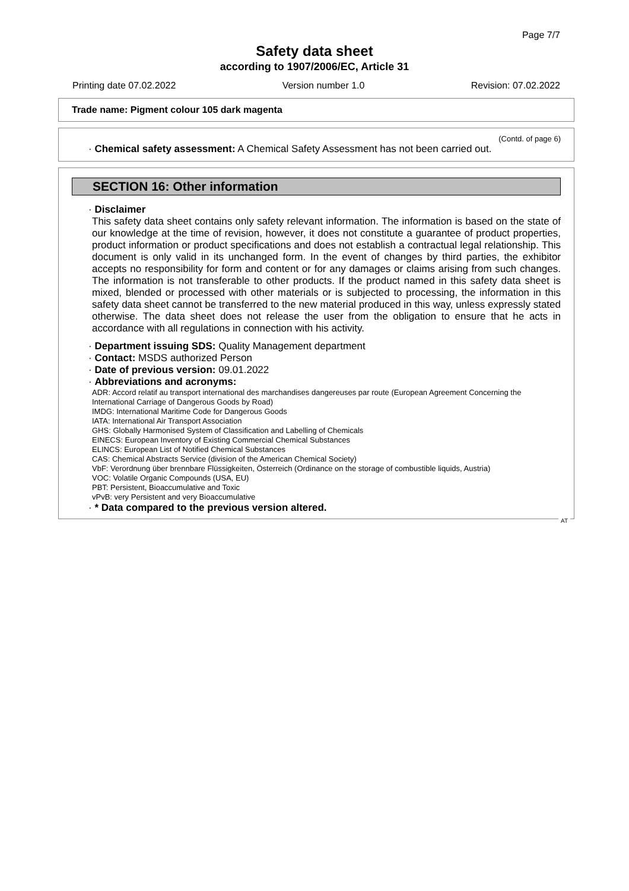Page 7/7
Safety data sheet
according to 1907/2006/EC, Article 31
Printing date 07.02.2022 Version number 1.0 Revision: 07.02.2022
Trade name: Pigment colour 105 dark magenta
(Contd. of page 6)
· Chemical safety assessment: A Chemical Safety Assessment has not been carried out.
SECTION 16: Other information
· Disclaimer
This safety data sheet contains only safety relevant information. The information is based on the state of our knowledge at the time of revision, however, it does not constitute a guarantee of product properties, product information or product specifications and does not establish a contractual legal relationship. This document is only valid in its unchanged form. In the event of changes by third parties, the exhibitor accepts no responsibility for form and content or for any damages or claims arising from such changes. The information is not transferable to other products. If the product named in this safety data sheet is mixed, blended or processed with other materials or is subjected to processing, the information in this safety data sheet cannot be transferred to the new material produced in this way, unless expressly stated otherwise. The data sheet does not release the user from the obligation to ensure that he acts in accordance with all regulations in connection with his activity.
· Department issuing SDS: Quality Management department
· Contact: MSDS authorized Person
· Date of previous version: 09.01.2022
· Abbreviations and acronyms:
ADR: Accord relatif au transport international des marchandises dangereuses par route (European Agreement Concerning the International Carriage of Dangerous Goods by Road)
IMDG: International Maritime Code for Dangerous Goods
IATA: International Air Transport Association
GHS: Globally Harmonised System of Classification and Labelling of Chemicals
EINECS: European Inventory of Existing Commercial Chemical Substances
ELINCS: European List of Notified Chemical Substances
CAS: Chemical Abstracts Service (division of the American Chemical Society)
VbF: Verordnung über brennbare Flüssigkeiten, Österreich (Ordinance on the storage of combustible liquids, Austria)
VOC: Volatile Organic Compounds (USA, EU)
PBT: Persistent, Bioaccumulative and Toxic
vPvB: very Persistent and very Bioaccumulative
· * Data compared to the previous version altered.
AT